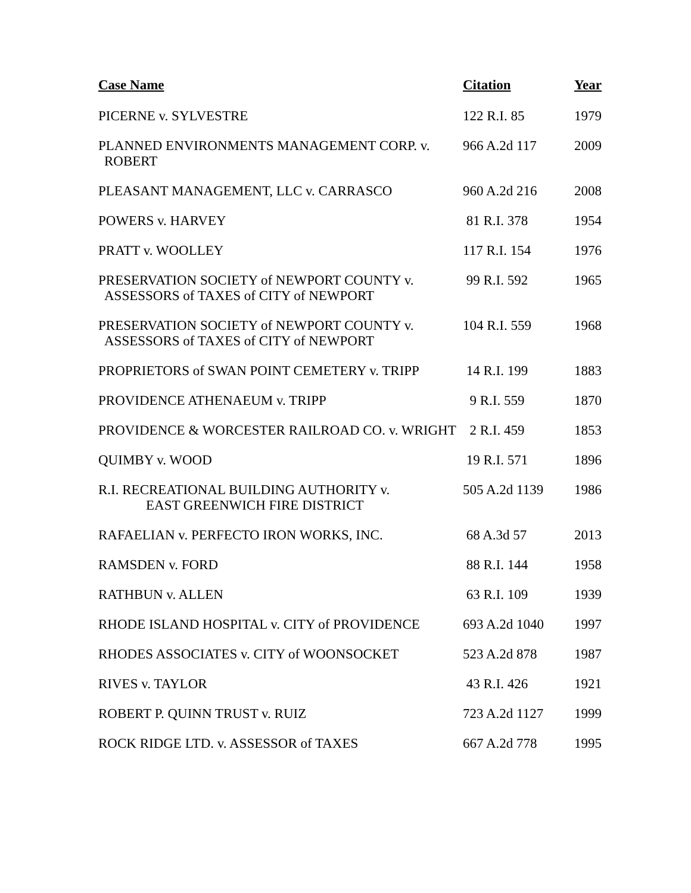| Case Name | Citation | Year |
| --- | --- | --- |
| PICERNE v. SYLVESTRE | 122 R.I. 85 | 1979 |
| PLANNED ENVIRONMENTS MANAGEMENT CORP. v. ROBERT | 966 A.2d 117 | 2009 |
| PLEASANT MANAGEMENT, LLC v. CARRASCO | 960 A.2d 216 | 2008 |
| POWERS v. HARVEY | 81 R.I. 378 | 1954 |
| PRATT v. WOOLLEY | 117 R.I. 154 | 1976 |
| PRESERVATION SOCIETY of NEWPORT COUNTY v. ASSESSORS of TAXES of CITY of NEWPORT | 99 R.I. 592 | 1965 |
| PRESERVATION SOCIETY of NEWPORT COUNTY v. ASSESSORS of TAXES of CITY of NEWPORT | 104 R.I. 559 | 1968 |
| PROPRIETORS of SWAN POINT CEMETERY v. TRIPP | 14 R.I. 199 | 1883 |
| PROVIDENCE ATHENAEUM v. TRIPP | 9 R.I. 559 | 1870 |
| PROVIDENCE & WORCESTER RAILROAD CO. v. WRIGHT | 2 R.I. 459 | 1853 |
| QUIMBY v. WOOD | 19 R.I. 571 | 1896 |
| R.I. RECREATIONAL BUILDING AUTHORITY v. EAST GREENWICH FIRE DISTRICT | 505 A.2d 1139 | 1986 |
| RAFAELIAN v. PERFECTO IRON WORKS, INC. | 68 A.3d 57 | 2013 |
| RAMSDEN v. FORD | 88 R.I. 144 | 1958 |
| RATHBUN v. ALLEN | 63 R.I. 109 | 1939 |
| RHODE ISLAND HOSPITAL v. CITY of PROVIDENCE | 693 A.2d 1040 | 1997 |
| RHODES ASSOCIATES v. CITY of WOONSOCKET | 523 A.2d 878 | 1987 |
| RIVES v. TAYLOR | 43 R.I. 426 | 1921 |
| ROBERT P. QUINN TRUST v. RUIZ | 723 A.2d 1127 | 1999 |
| ROCK RIDGE LTD. v. ASSESSOR of TAXES | 667 A.2d 778 | 1995 |